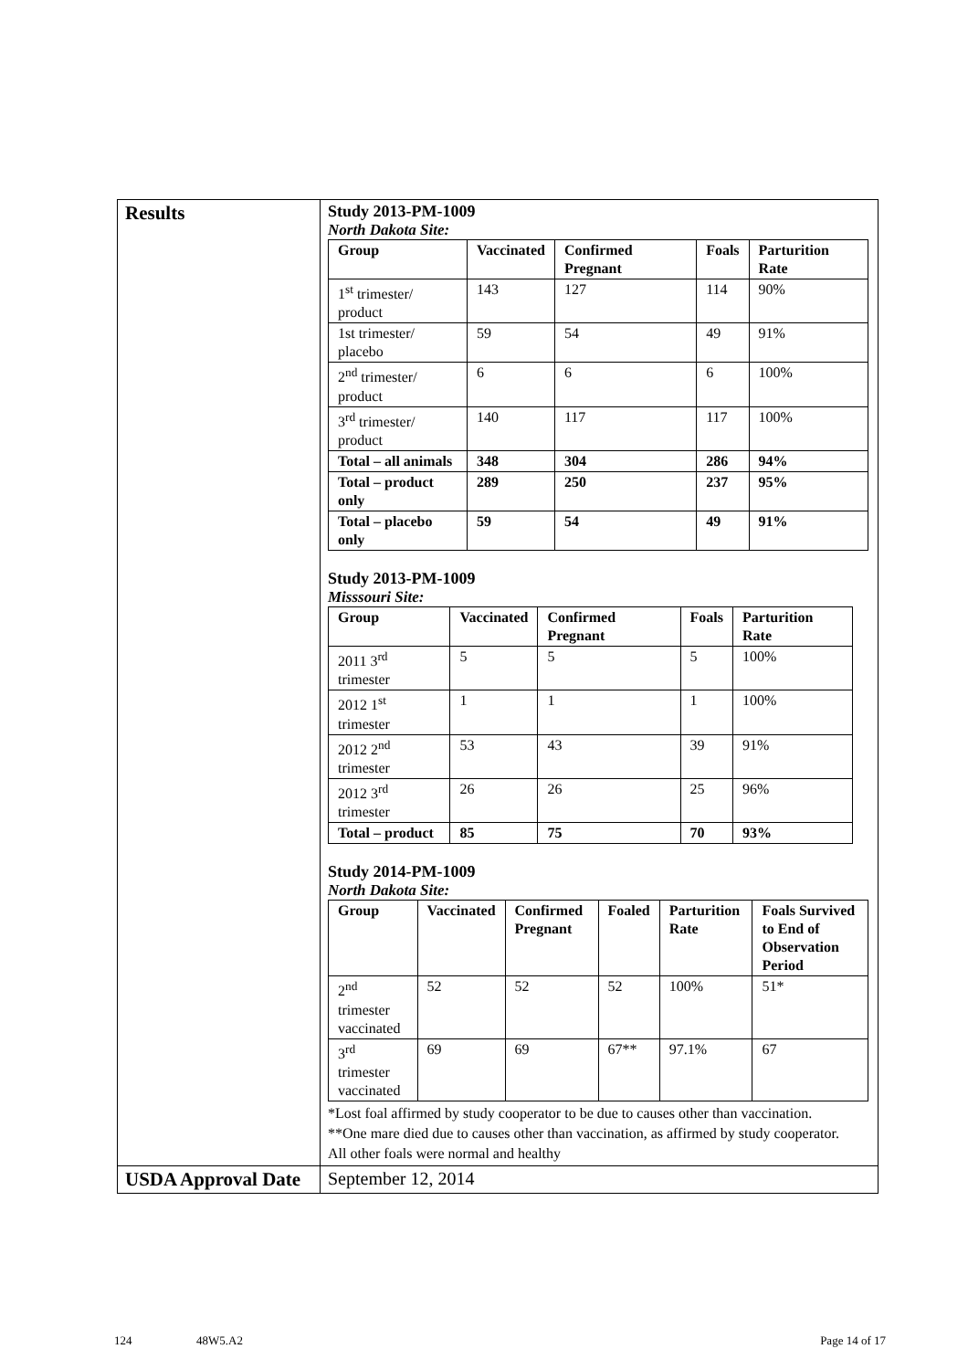| Results | Study 2013-PM-1009 North Dakota Site: / Group / Vaccinated / Confirmed Pregnant / Foals / Parturition Rate / / --- / --- / --- / --- / --- / / 1<sup>st</sup> trimester/ product / 143 / 127 / 114 / 90% / / 1st trimester/ placebo / 59 / 54 / 49 / 91% / / 2<sup>nd</sup> trimester/ product / 6 / 6 / 6 / 100% / / 3<sup>rd</sup> trimester/ product / 140 / 117 / 117 / 100% / / Total – all animals / 348 / 304 / 286 / 94% / / Total – product only / 289 / 250 / 237 / 95% / / Total – placebo only / 59 / 54 / 49 / 91% / Study 2013-PM-1009 Misssouri Site: / Group / Vaccinated / Confirmed Pregnant / Foals / Parturition Rate / / --- / --- / --- / --- / --- / / 2011 3<sup>rd</sup> trimester / 5 / 5 / 5 / 100% / / 2012 1<sup>st</sup> trimester / 1 / 1 / 1 / 100% / / 2012 2<sup>nd</sup> trimester / 53 / 43 / 39 / 91% / / 2012 3<sup>rd</sup> trimester / 26 / 26 / 25 / 96% / / Total – product / 85 / 75 / 70 / 93% / Study 2014-PM-1009 North Dakota Site: / Group / Vaccinated / Confirmed Pregnant / Foaled / Parturition Rate / Foals Survived to End of Observation Period / / --- / --- / --- / --- / --- / --- / / 2<sup>nd</sup> trimester vaccinated / 52 / 52 / 52 / 100% / 51* / / 3<sup>rd</sup> trimester vaccinated / 69 / 69 / 67** / 97.1% / 67 / *Lost foal affirmed by study cooperator to be due to causes other than vaccination. **One mare died due to causes other than vaccination, as affirmed by study cooperator. All other foals were normal and healthy |
| USDA Approval Date | September 12, 2014 |
124 48W5.A2 Page 14 of 17